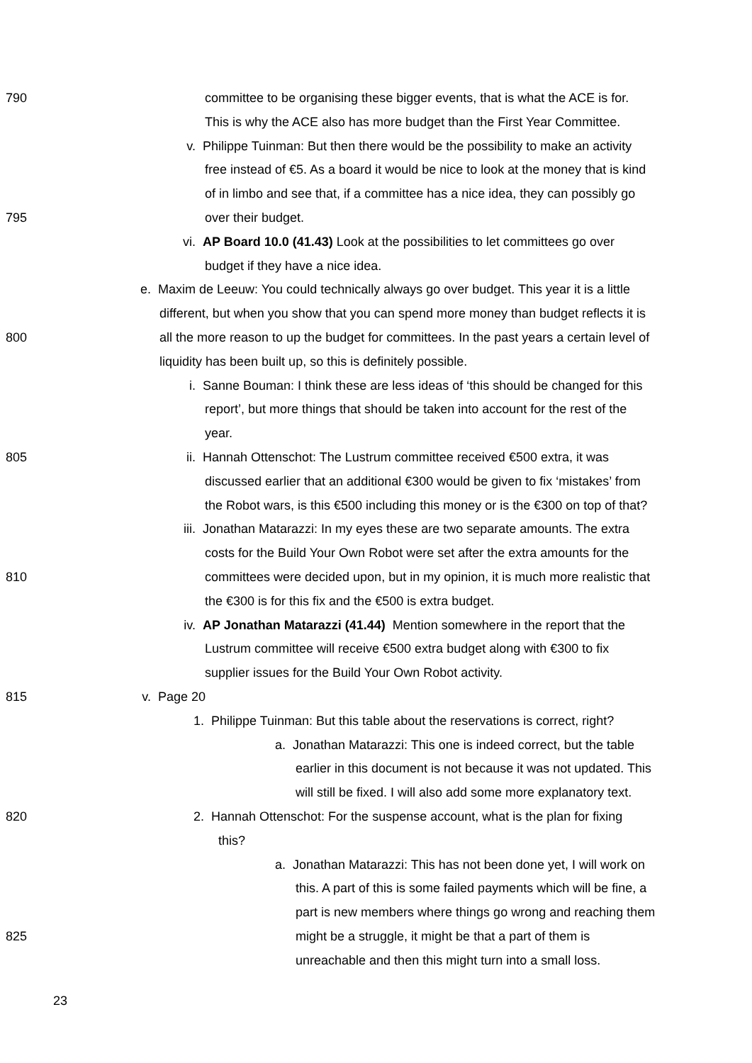790 committee to be organising these bigger events, that is what the ACE is for.
This is why the ACE also has more budget than the First Year Committee.
v. Philippe Tuinman: But then there would be the possibility to make an activity
free instead of €5. As a board it would be nice to look at the money that is kind
of in limbo and see that, if a committee has a nice idea, they can possibly go
795 over their budget.
vi. AP Board 10.0 (41.43) Look at the possibilities to let committees go over
budget if they have a nice idea.
e. Maxim de Leeuw: You could technically always go over budget. This year it is a little
different, but when you show that you can spend more money than budget reflects it is
800 all the more reason to up the budget for committees. In the past years a certain level of
liquidity has been built up, so this is definitely possible.
i. Sanne Bouman: I think these are less ideas of ‘this should be changed for this
report’, but more things that should be taken into account for the rest of the
year.
805 ii. Hannah Ottenschot: The Lustrum committee received €500 extra, it was
discussed earlier that an additional €300 would be given to fix ‘mistakes’ from
the Robot wars, is this €500 including this money or is the €300 on top of that?
iii. Jonathan Matarazzi: In my eyes these are two separate amounts. The extra
costs for the Build Your Own Robot were set after the extra amounts for the
810 committees were decided upon, but in my opinion, it is much more realistic that
the €300 is for this fix and the €500 is extra budget.
iv. AP Jonathan Matarazzi (41.44) Mention somewhere in the report that the
Lustrum committee will receive €500 extra budget along with €300 to fix
supplier issues for the Build Your Own Robot activity.
815 v. Page 20
1. Philippe Tuinman: But this table about the reservations is correct, right?
a. Jonathan Matarazzi: This one is indeed correct, but the table
earlier in this document is not because it was not updated. This
will still be fixed. I will also add some more explanatory text.
820 2. Hannah Ottenschot: For the suspense account, what is the plan for fixing
this?
a. Jonathan Matarazzi: This has not been done yet, I will work on
this. A part of this is some failed payments which will be fine, a
part is new members where things go wrong and reaching them
825 might be a struggle, it might be that a part of them is
unreachable and then this might turn into a small loss.
23